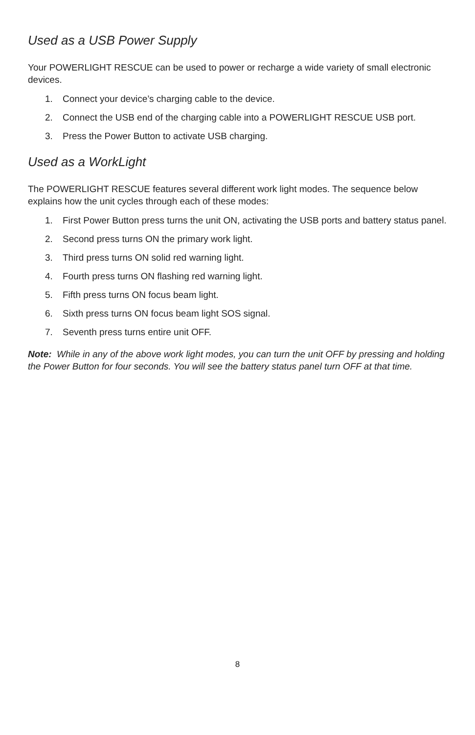Used as a USB Power Supply
Your POWERLIGHT RESCUE can be used to power or recharge a wide variety of small electronic devices.
1. Connect your device’s charging cable to the device.
2. Connect the USB end of the charging cable into a POWERLIGHT RESCUE USB port.
3. Press the Power Button to activate USB charging.
Used as a WorkLight
The POWERLIGHT RESCUE features several different work light modes. The sequence below explains how the unit cycles through each of these modes:
1. First Power Button press turns the unit ON, activating the USB ports and battery status panel.
2. Second press turns ON the primary work light.
3. Third press turns ON solid red warning light.
4. Fourth press turns ON flashing red warning light.
5. Fifth press turns ON focus beam light.
6. Sixth press turns ON focus beam light SOS signal.
7. Seventh press turns entire unit OFF.
Note: While in any of the above work light modes, you can turn the unit OFF by pressing and holding the Power Button for four seconds. You will see the battery status panel turn OFF at that time.
8